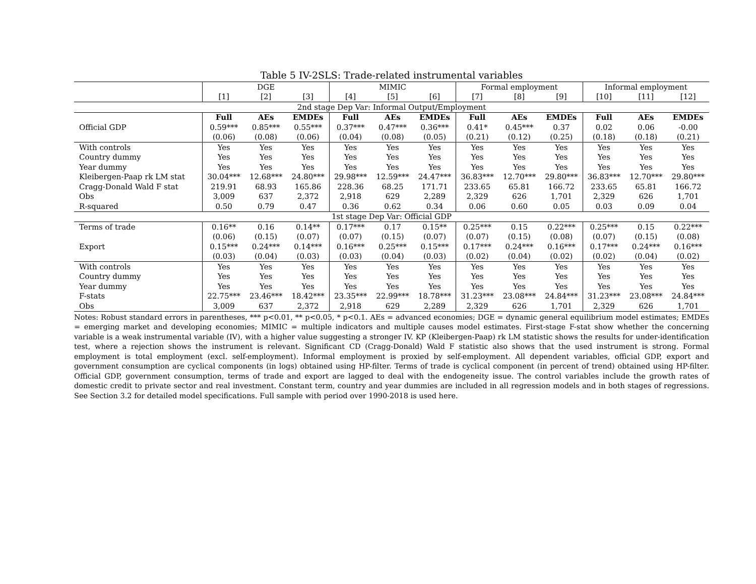Table 5 IV-2SLS: Trade-related instrumental variables
| | DGE | | | MIMIC | | | Formal employment | | | Informal employment | | |
| --- | --- | --- | --- | --- | --- | --- | --- | --- | --- | --- | --- | --- |
| | [1] | [2] | [3] | [4] | [5] | [6] | [7] | [8] | [9] | [10] | [11] | [12] |
| 2nd stage Dep Var: Informal Output/Employment | | | | | | | | | | | | |
| | Full | AEs | EMDEs | Full | AEs | EMDEs | Full | AEs | EMDEs | Full | AEs | EMDEs |
| Official GDP | 0.59*** | 0.85*** | 0.55*** | 0.37*** | 0.47*** | 0.36*** | 0.41* | 0.45*** | 0.37 | 0.02 | 0.06 | -0.00 |
| | (0.06) | (0.08) | (0.06) | (0.04) | (0.08) | (0.05) | (0.21) | (0.12) | (0.25) | (0.18) | (0.18) | (0.21) |
| With controls | Yes | Yes | Yes | Yes | Yes | Yes | Yes | Yes | Yes | Yes | Yes | Yes |
| Country dummy | Yes | Yes | Yes | Yes | Yes | Yes | Yes | Yes | Yes | Yes | Yes | Yes |
| Year dummy | Yes | Yes | Yes | Yes | Yes | Yes | Yes | Yes | Yes | Yes | Yes | Yes |
| Kleibergen-Paap rk LM stat | 30.04*** | 12.68*** | 24.80*** | 29.98*** | 12.59*** | 24.47*** | 36.83*** | 12.70*** | 29.80*** | 36.83*** | 12.70*** | 29.80*** |
| Cragg-Donald Wald F stat | 219.91 | 68.93 | 165.86 | 228.36 | 68.25 | 171.71 | 233.65 | 65.81 | 166.72 | 233.65 | 65.81 | 166.72 |
| Obs | 3,009 | 637 | 2,372 | 2,918 | 629 | 2,289 | 2,329 | 626 | 1,701 | 2,329 | 626 | 1,701 |
| R-squared | 0.50 | 0.79 | 0.47 | 0.36 | 0.62 | 0.34 | 0.06 | 0.60 | 0.05 | 0.03 | 0.09 | 0.04 |
| 1st stage Dep Var: Official GDP | | | | | | | | | | | | |
| Terms of trade | 0.16** | 0.16 | 0.14** | 0.17*** | 0.17 | 0.15** | 0.25*** | 0.15 | 0.22*** | 0.25*** | 0.15 | 0.22*** |
| | (0.06) | (0.15) | (0.07) | (0.07) | (0.15) | (0.07) | (0.07) | (0.15) | (0.08) | (0.07) | (0.15) | (0.08) |
| Export | 0.15*** | 0.24*** | 0.14*** | 0.16*** | 0.25*** | 0.15*** | 0.17*** | 0.24*** | 0.16*** | 0.17*** | 0.24*** | 0.16*** |
| | (0.03) | (0.04) | (0.03) | (0.03) | (0.04) | (0.03) | (0.02) | (0.04) | (0.02) | (0.02) | (0.04) | (0.02) |
| With controls | Yes | Yes | Yes | Yes | Yes | Yes | Yes | Yes | Yes | Yes | Yes | Yes |
| Country dummy | Yes | Yes | Yes | Yes | Yes | Yes | Yes | Yes | Yes | Yes | Yes | Yes |
| Year dummy | Yes | Yes | Yes | Yes | Yes | Yes | Yes | Yes | Yes | Yes | Yes | Yes |
| F-stats | 22.75*** | 23.46*** | 18.42*** | 23.35*** | 22.99*** | 18.78*** | 31.23*** | 23.08*** | 24.84*** | 31.23*** | 23.08*** | 24.84*** |
| Obs | 3,009 | 637 | 2,372 | 2,918 | 629 | 2,289 | 2,329 | 626 | 1,701 | 2,329 | 626 | 1,701 |
Notes: Robust standard errors in parentheses, *** p<0.01, ** p<0.05, * p<0.1. AEs = advanced economies; DGE = dynamic general equilibrium model estimates; EMDEs = emerging market and developing economies; MIMIC = multiple indicators and multiple causes model estimates. First-stage F-stat show whether the concerning variable is a weak instrumental variable (IV), with a higher value suggesting a stronger IV. KP (Kleibergen-Paap) rk LM statistic shows the results for under-identification test, where a rejection shows the instrument is relevant. Significant CD (Cragg-Donald) Wald F statistic also shows that the used instrument is strong. Formal employment is total employment (excl. self-employment). Informal employment is proxied by self-employment. All dependent variables, official GDP, export and government consumption are cyclical components (in logs) obtained using HP-filter. Terms of trade is cyclical component (in percent of trend) obtained using HP-filter. Official GDP, government consumption, terms of trade and export are lagged to deal with the endogeneity issue. The control variables include the growth rates of domestic credit to private sector and real investment. Constant term, country and year dummies are included in all regression models and in both stages of regressions. See Section 3.2 for detailed model specifications. Full sample with period over 1990-2018 is used here.